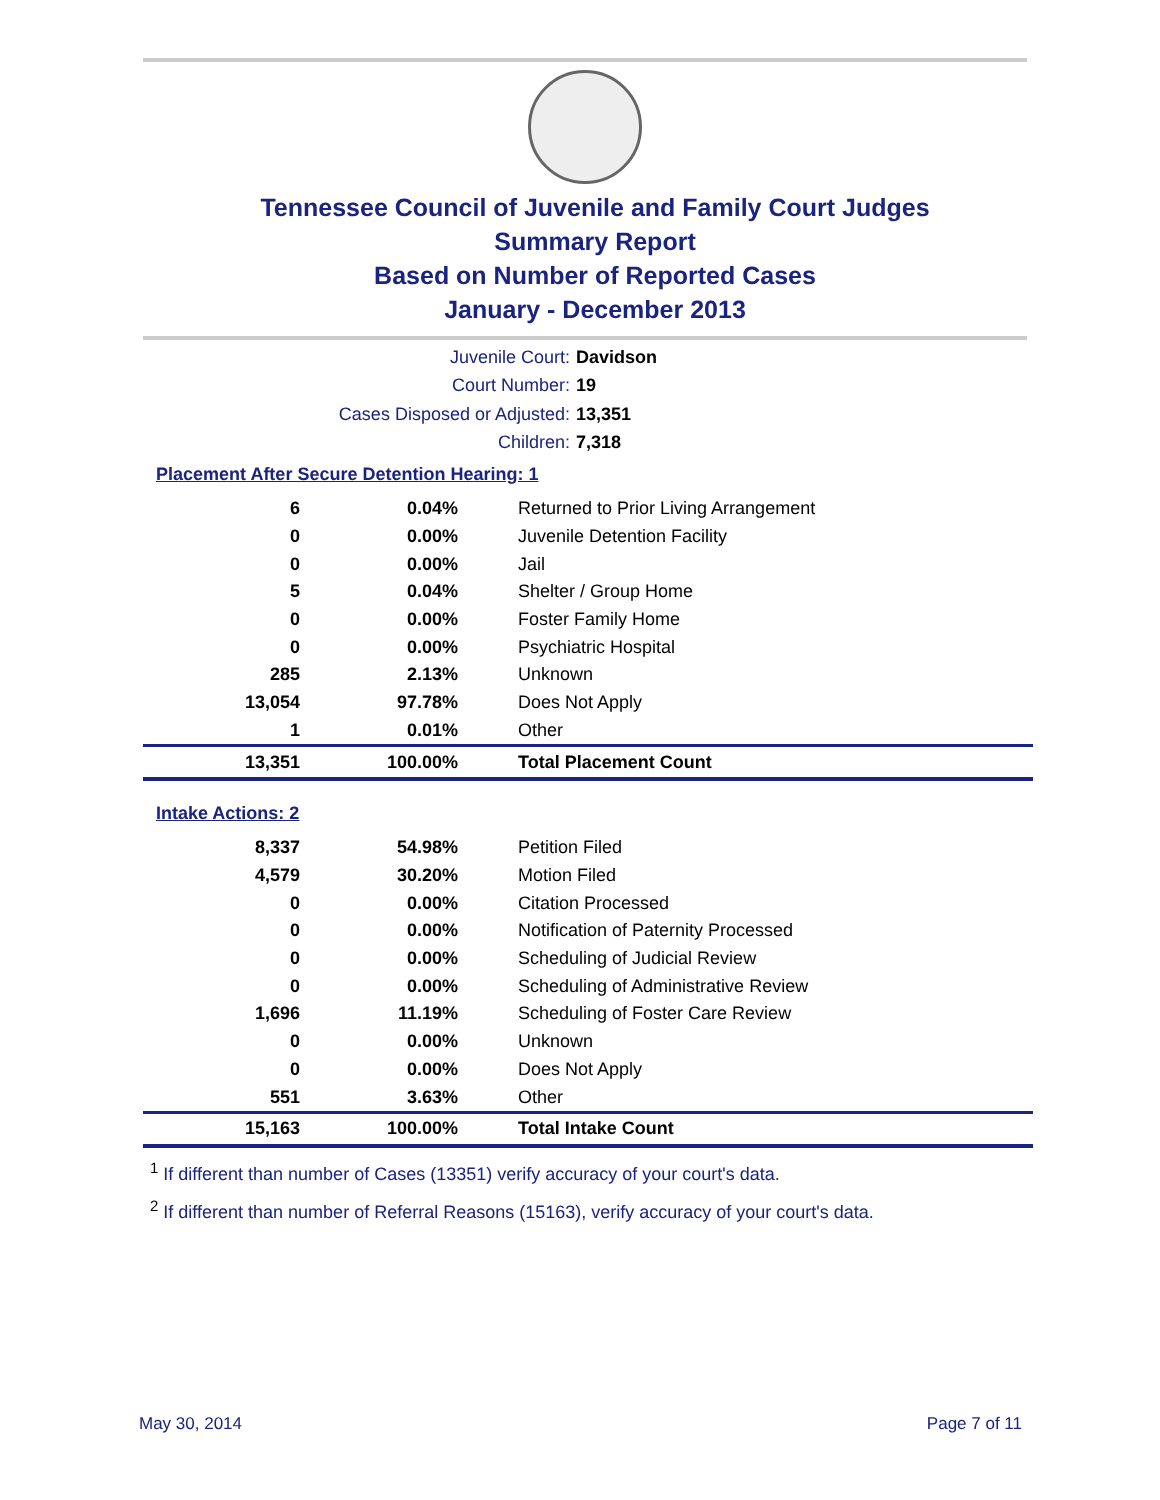Tennessee Council of Juvenile and Family Court Judges
Summary Report
Based on Number of Reported Cases
January - December 2013
Juvenile Court: Davidson
Court Number: 19
Cases Disposed or Adjusted: 13,351
Children: 7,318
Placement After Secure Detention Hearing: 1
| 6 | 0.04% | Returned to Prior Living Arrangement |
| 0 | 0.00% | Juvenile Detention Facility |
| 0 | 0.00% | Jail |
| 5 | 0.04% | Shelter / Group Home |
| 0 | 0.00% | Foster Family Home |
| 0 | 0.00% | Psychiatric Hospital |
| 285 | 2.13% | Unknown |
| 13,054 | 97.78% | Does Not Apply |
| 1 | 0.01% | Other |
| 13,351 | 100.00% | Total Placement Count |
Intake Actions: 2
| 8,337 | 54.98% | Petition Filed |
| 4,579 | 30.20% | Motion Filed |
| 0 | 0.00% | Citation Processed |
| 0 | 0.00% | Notification of Paternity Processed |
| 0 | 0.00% | Scheduling of Judicial Review |
| 0 | 0.00% | Scheduling of Administrative Review |
| 1,696 | 11.19% | Scheduling of Foster Care Review |
| 0 | 0.00% | Unknown |
| 0 | 0.00% | Does Not Apply |
| 551 | 3.63% | Other |
| 15,163 | 100.00% | Total Intake Count |
<sup>1</sup> If different than number of Cases (13351) verify accuracy of your court's data.
<sup>2</sup> If different than number of Referral Reasons (15163), verify accuracy of your court's data.
May 30, 2014 Page 7 of 11